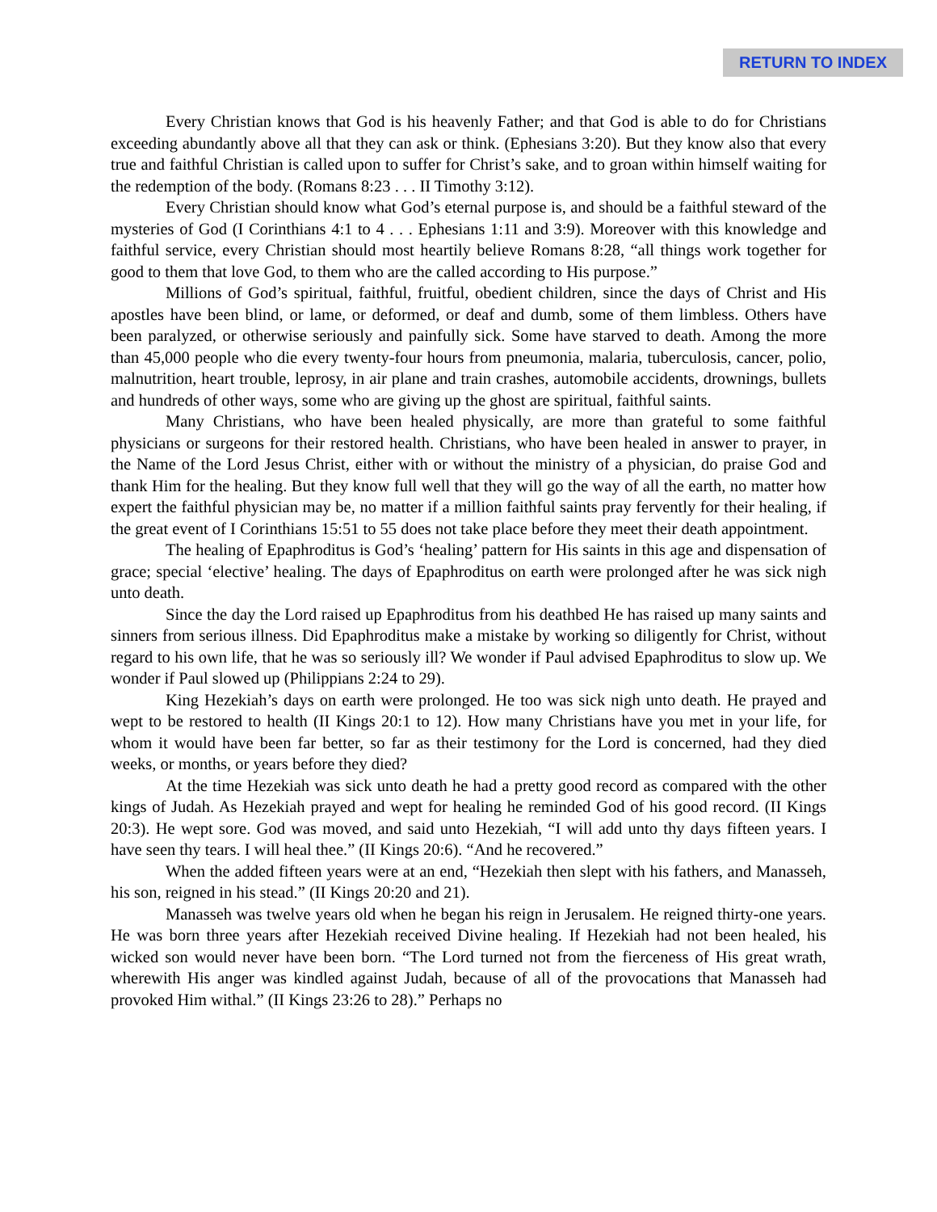RETURN TO INDEX
Every Christian knows that God is his heavenly Father; and that God is able to do for Christians exceeding abundantly above all that they can ask or think. (Ephesians 3:20). But they know also that every true and faithful Christian is called upon to suffer for Christ’s sake, and to groan within himself waiting for the redemption of the body. (Romans 8:23 . . . II Timothy 3:12).
Every Christian should know what God’s eternal purpose is, and should be a faithful steward of the mysteries of God (I Corinthians 4:1 to 4 . . . Ephesians 1:11 and 3:9). Moreover with this knowledge and faithful service, every Christian should most heartily believe Romans 8:28, “all things work together for good to them that love God, to them who are the called according to His purpose.”
Millions of God’s spiritual, faithful, fruitful, obedient children, since the days of Christ and His apostles have been blind, or lame, or deformed, or deaf and dumb, some of them limbless. Others have been paralyzed, or otherwise seriously and painfully sick. Some have starved to death. Among the more than 45,000 people who die every twenty-four hours from pneumonia, malaria, tuberculosis, cancer, polio, malnutrition, heart trouble, leprosy, in air plane and train crashes, automobile accidents, drownings, bullets and hundreds of other ways, some who are giving up the ghost are spiritual, faithful saints.
Many Christians, who have been healed physically, are more than grateful to some faithful physicians or surgeons for their restored health. Christians, who have been healed in answer to prayer, in the Name of the Lord Jesus Christ, either with or without the ministry of a physician, do praise God and thank Him for the healing. But they know full well that they will go the way of all the earth, no matter how expert the faithful physician may be, no matter if a million faithful saints pray fervently for their healing, if the great event of I Corinthians 15:51 to 55 does not take place before they meet their death appointment.
The healing of Epaphroditus is God’s ‘healing’ pattern for His saints in this age and dispensation of grace; special ‘elective’ healing. The days of Epaphroditus on earth were prolonged after he was sick nigh unto death.
Since the day the Lord raised up Epaphroditus from his deathbed He has raised up many saints and sinners from serious illness. Did Epaphroditus make a mistake by working so diligently for Christ, without regard to his own life, that he was so seriously ill? We wonder if Paul advised Epaphroditus to slow up. We wonder if Paul slowed up (Philippians 2:24 to 29).
King Hezekiah’s days on earth were prolonged. He too was sick nigh unto death. He prayed and wept to be restored to health (II Kings 20:1 to 12). How many Christians have you met in your life, for whom it would have been far better, so far as their testimony for the Lord is concerned, had they died weeks, or months, or years before they died?
At the time Hezekiah was sick unto death he had a pretty good record as compared with the other kings of Judah. As Hezekiah prayed and wept for healing he reminded God of his good record. (II Kings 20:3). He wept sore. God was moved, and said unto Hezekiah, “I will add unto thy days fifteen years. I have seen thy tears. I will heal thee.” (II Kings 20:6). “And he recovered.”
When the added fifteen years were at an end, “Hezekiah then slept with his fathers, and Manasseh, his son, reigned in his stead.” (II Kings 20:20 and 21).
Manasseh was twelve years old when he began his reign in Jerusalem. He reigned thirty-one years. He was born three years after Hezekiah received Divine healing. If Hezekiah had not been healed, his wicked son would never have been born. “The Lord turned not from the fierceness of His great wrath, wherewith His anger was kindled against Judah, because of all of the provocations that Manasseh had provoked Him withal.” (II Kings 23:26 to 28).” Perhaps no